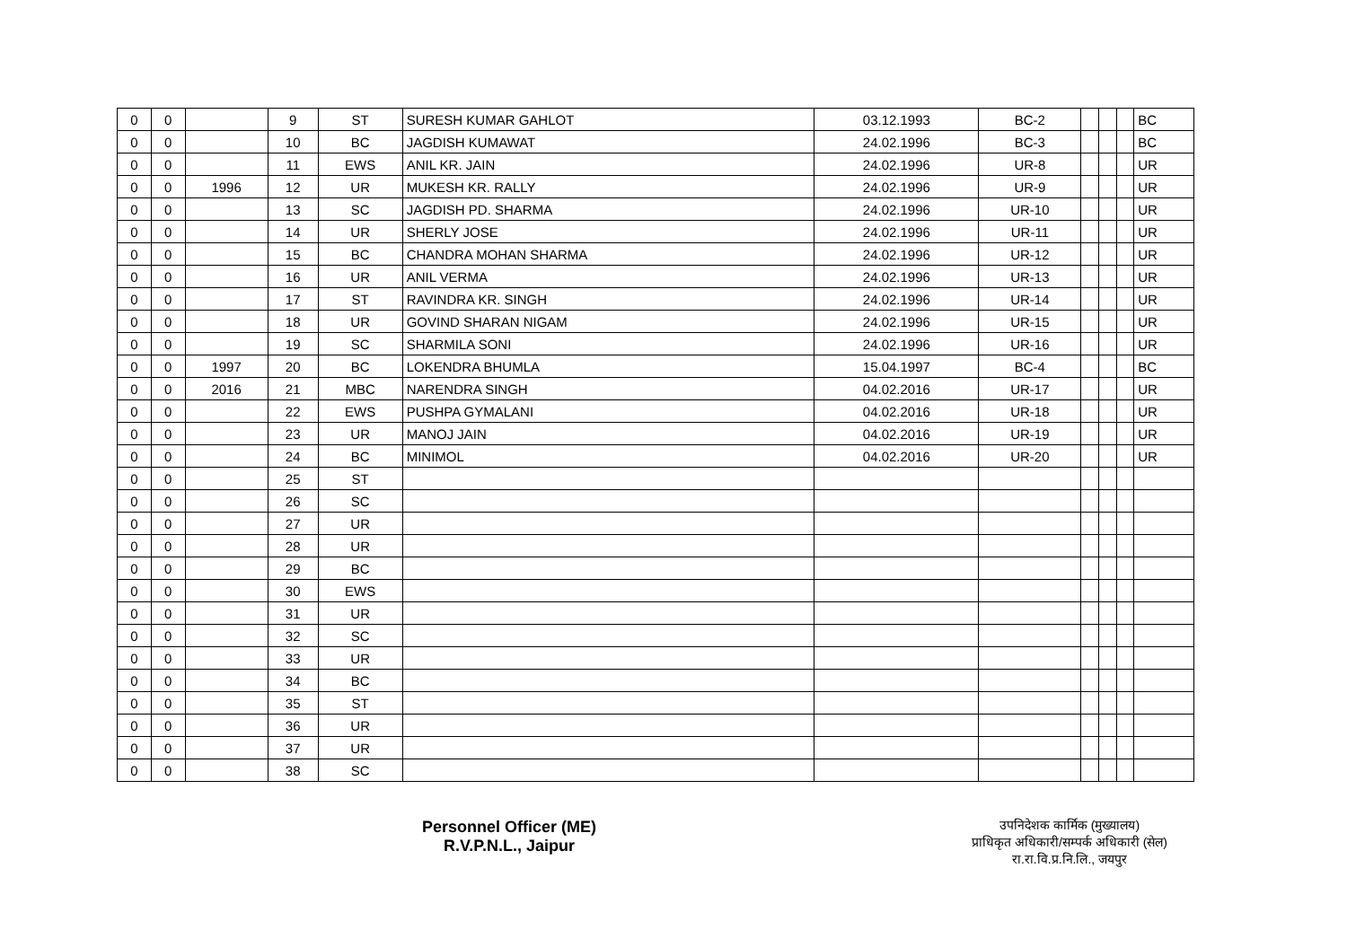| 0 | 0 | | 9 | ST | SURESH KUMAR GAHLOT | 03.12.1993 | BC-2 | | | | BC |
| 0 | 0 | | 10 | BC | JAGDISH KUMAWAT | 24.02.1996 | BC-3 | | | | BC |
| 0 | 0 | | 11 | EWS | ANIL KR. JAIN | 24.02.1996 | UR-8 | | | | UR |
| 0 | 0 | 1996 | 12 | UR | MUKESH KR. RALLY | 24.02.1996 | UR-9 | | | | UR |
| 0 | 0 | | 13 | SC | JAGDISH PD. SHARMA | 24.02.1996 | UR-10 | | | | UR |
| 0 | 0 | | 14 | UR | SHERLY JOSE | 24.02.1996 | UR-11 | | | | UR |
| 0 | 0 | | 15 | BC | CHANDRA MOHAN SHARMA | 24.02.1996 | UR-12 | | | | UR |
| 0 | 0 | | 16 | UR | ANIL VERMA | 24.02.1996 | UR-13 | | | | UR |
| 0 | 0 | | 17 | ST | RAVINDRA KR. SINGH | 24.02.1996 | UR-14 | | | | UR |
| 0 | 0 | | 18 | UR | GOVIND SHARAN NIGAM | 24.02.1996 | UR-15 | | | | UR |
| 0 | 0 | | 19 | SC | SHARMILA SONI | 24.02.1996 | UR-16 | | | | UR |
| 0 | 0 | 1997 | 20 | BC | LOKENDRA BHUMLA | 15.04.1997 | BC-4 | | | | BC |
| 0 | 0 | 2016 | 21 | MBC | NARENDRA SINGH | 04.02.2016 | UR-17 | | | | UR |
| 0 | 0 | | 22 | EWS | PUSHPA GYMALANI | 04.02.2016 | UR-18 | | | | UR |
| 0 | 0 | | 23 | UR | MANOJ JAIN | 04.02.2016 | UR-19 | | | | UR |
| 0 | 0 | | 24 | BC | MINIMOL | 04.02.2016 | UR-20 | | | | UR |
| 0 | 0 | | 25 | ST | | | | | | | |
| 0 | 0 | | 26 | SC | | | | | | | |
| 0 | 0 | | 27 | UR | | | | | | | |
| 0 | 0 | | 28 | UR | | | | | | | |
| 0 | 0 | | 29 | BC | | | | | | | |
| 0 | 0 | | 30 | EWS | | | | | | | |
| 0 | 0 | | 31 | UR | | | | | | | |
| 0 | 0 | | 32 | SC | | | | | | | |
| 0 | 0 | | 33 | UR | | | | | | | |
| 0 | 0 | | 34 | BC | | | | | | | |
| 0 | 0 | | 35 | ST | | | | | | | |
| 0 | 0 | | 36 | UR | | | | | | | |
| 0 | 0 | | 37 | UR | | | | | | | |
| 0 | 0 | | 38 | SC | | | | | | | |
Personnel Officer (ME)
R.V.P.N.L., Jaipur
उपनिदेशक कार्मिक (मुख्यालय)
प्राधिकृत अधिकारी/सम्पर्क अधिकारी (सेल)
रा.रा.वि.प्र.नि.लि., जयपुर